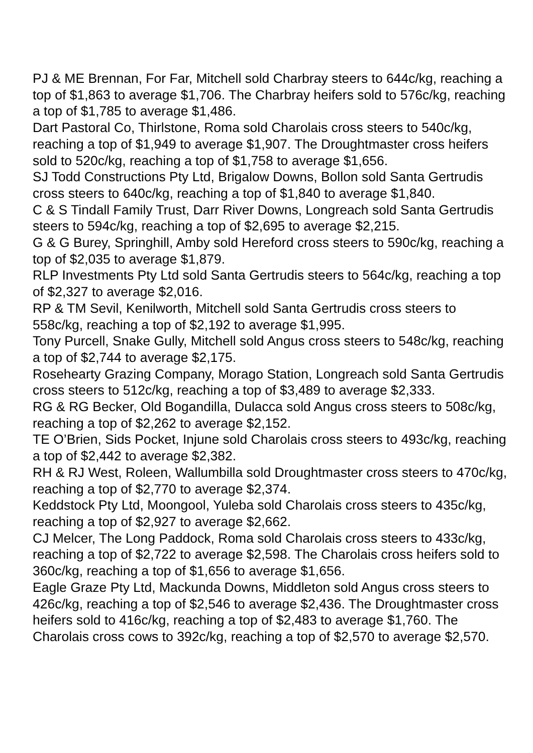PJ & ME Brennan, For Far, Mitchell sold Charbray steers to 644c/kg, reaching a top of $1,863 to average $1,706. The Charbray heifers sold to 576c/kg, reaching a top of $1,785 to average $1,486.
Dart Pastoral Co, Thirlstone, Roma sold Charolais cross steers to 540c/kg, reaching a top of $1,949 to average $1,907. The Droughtmaster cross heifers sold to 520c/kg, reaching a top of $1,758 to average $1,656.
SJ Todd Constructions Pty Ltd, Brigalow Downs, Bollon sold Santa Gertrudis cross steers to 640c/kg, reaching a top of $1,840 to average $1,840.
C & S Tindall Family Trust, Darr River Downs, Longreach sold Santa Gertrudis steers to 594c/kg, reaching a top of $2,695 to average $2,215.
G & G Burey, Springhill, Amby sold Hereford cross steers to 590c/kg, reaching a top of $2,035 to average $1,879.
RLP Investments Pty Ltd sold Santa Gertrudis steers to 564c/kg, reaching a top of $2,327 to average $2,016.
RP & TM Sevil, Kenilworth, Mitchell sold Santa Gertrudis cross steers to 558c/kg, reaching a top of $2,192 to average $1,995.
Tony Purcell, Snake Gully, Mitchell sold Angus cross steers to 548c/kg, reaching a top of $2,744 to average $2,175.
Rosehearty Grazing Company, Morago Station, Longreach sold Santa Gertrudis cross steers to 512c/kg, reaching a top of $3,489 to average $2,333.
RG & RG Becker, Old Bogandilla, Dulacca sold Angus cross steers to 508c/kg, reaching a top of $2,262 to average $2,152.
TE O’Brien, Sids Pocket, Injune sold Charolais cross steers to 493c/kg, reaching a top of $2,442 to average $2,382.
RH & RJ West, Roleen, Wallumbilla sold Droughtmaster cross steers to 470c/kg, reaching a top of $2,770 to average $2,374.
Keddstock Pty Ltd, Moongool, Yuleba sold Charolais cross steers to 435c/kg, reaching a top of $2,927 to average $2,662.
CJ Melcer, The Long Paddock, Roma sold Charolais cross steers to 433c/kg, reaching a top of $2,722 to average $2,598. The Charolais cross heifers sold to 360c/kg, reaching a top of $1,656 to average $1,656.
Eagle Graze Pty Ltd, Mackunda Downs, Middleton sold Angus cross steers to 426c/kg, reaching a top of $2,546 to average $2,436. The Droughtmaster cross heifers sold to 416c/kg, reaching a top of $2,483 to average $1,760. The Charolais cross cows to 392c/kg, reaching a top of $2,570 to average $2,570.